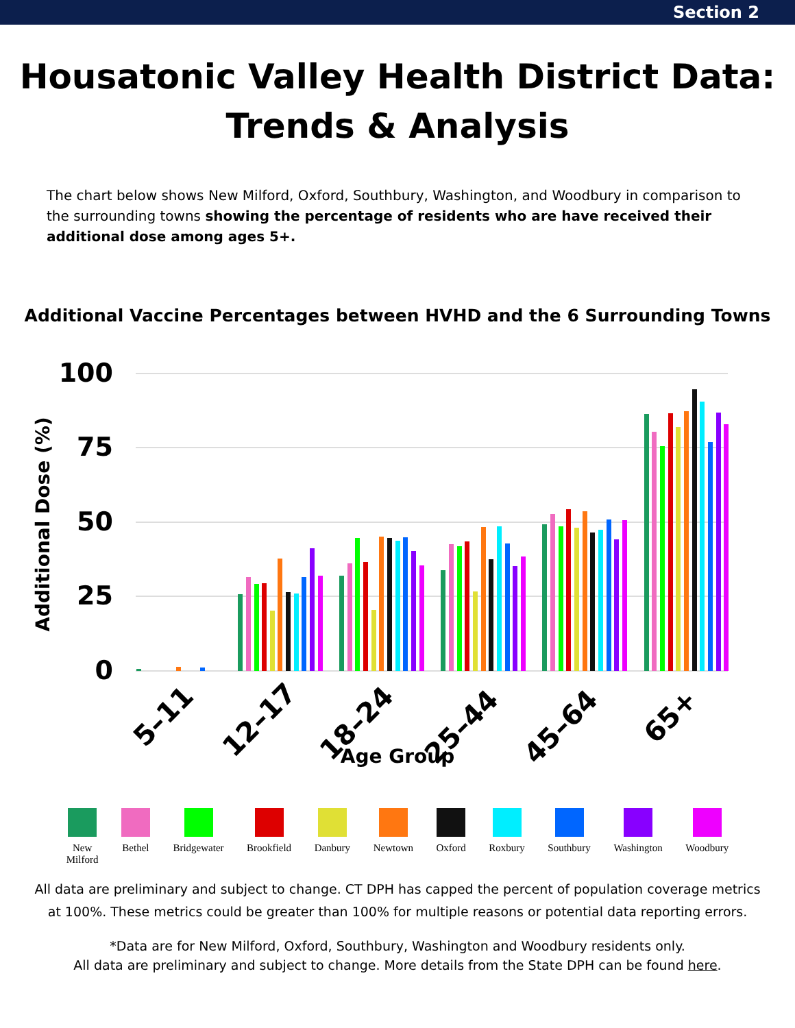Section 2
Housatonic Valley Health District Data:
Trends & Analysis
The chart below shows New Milford, Oxford, Southbury, Washington, and Woodbury in comparison to the surrounding towns showing the percentage of residents who are have received their additional dose among ages 5+.
Additional Vaccine Percentages between HVHD and the 6 Surrounding Towns
100
75
50
25
0
Additional Dose (%)
5–11
12–17
18–24
25–44
45–64
65+
Age Group
New
Milford
Bethel Bridgewater Brookfield Danbury Newtown Oxford Roxbury Southbury Washington Woodbury
All data are preliminary and subject to change. CT DPH has capped the percent of population coverage metrics
at 100%. These metrics could be greater than 100% for multiple reasons or potential data reporting errors.
*Data are for New Milford, Oxford, Southbury, Washington and Woodbury residents only.
All data are preliminary and subject to change. More details from the State DPH can be found here.